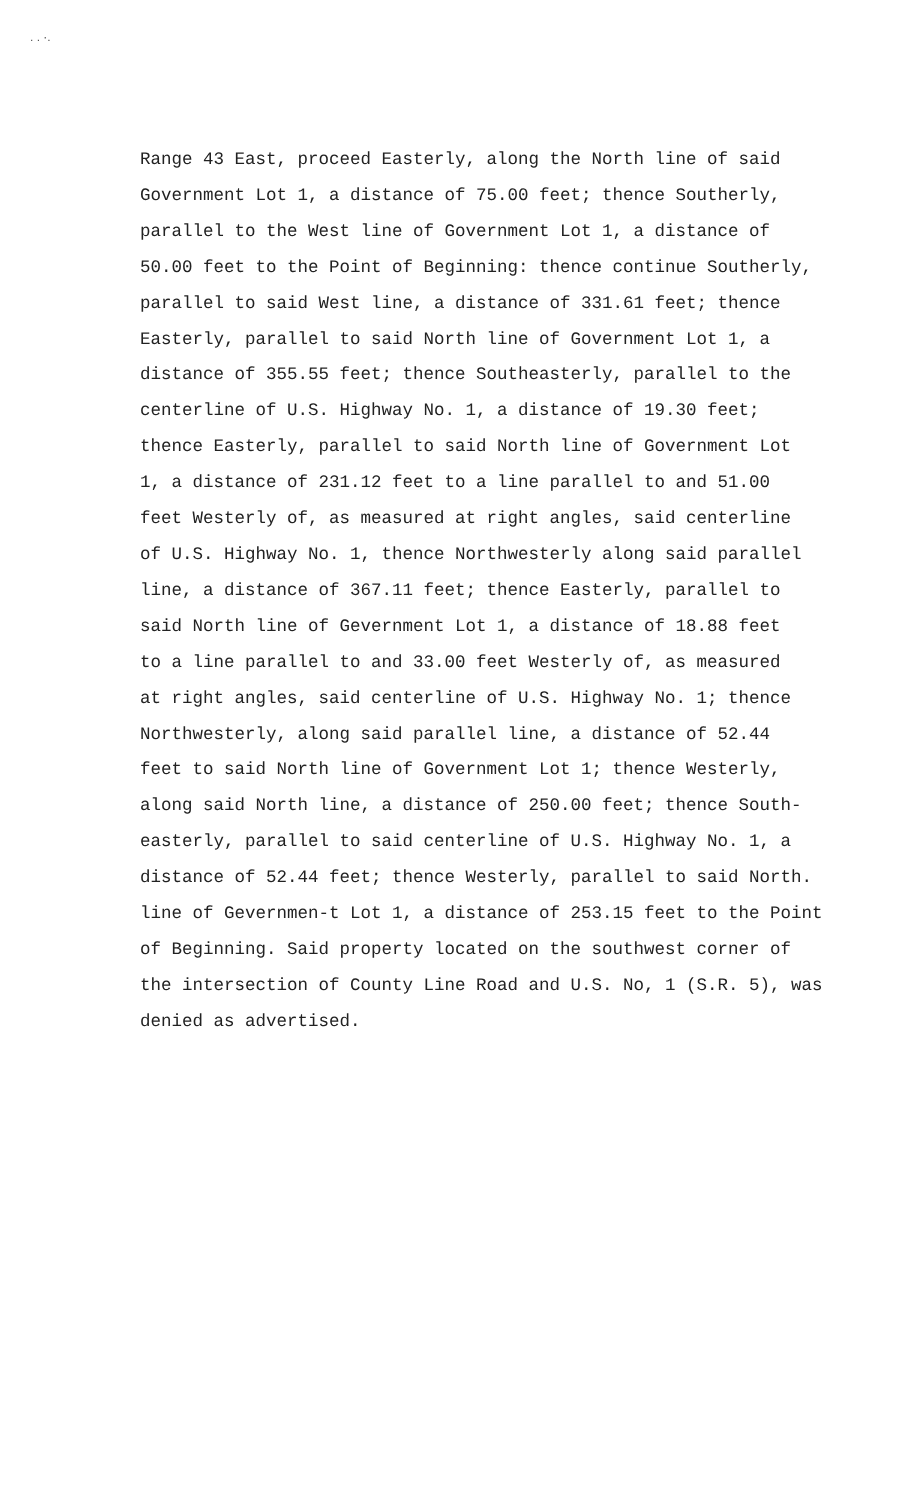. . ·.
Range 43 East, proceed Easterly, along the North line of said
Government Lot 1, a distance of 75.00 feet; thence Southerly,
parallel to the West line of Government Lot 1, a distance of
50.00 feet to the Point of Beginning: thence continue Southerly,
parallel to said West line, a distance of 331.61 feet; thence
Easterly, parallel to said North line of Government Lot 1, a
distance of 355.55 feet; thence Southeasterly, parallel to the
centerline of U.S. Highway No. 1, a distance of 19.30 feet;
thence Easterly, parallel to said North line of Government Lot
1, a distance of 231.12 feet to a line parallel to and 51.00
feet Westerly of, as measured at right angles, said centerline
of U.S. Highway No. 1, thence Northwesterly along said parallel
line, a distance of 367.11 feet; thence Easterly, parallel to
said North line of Gevernment Lot 1, a distance of 18.88 feet
to a line parallel to and 33.00 feet Westerly of, as measured
at right angles, said centerline of U.S. Highway No. 1; thence
Northwesterly, along said parallel line, a distance of 52.44
feet to said North line of Government Lot 1; thence Westerly,
along said North line, a distance of 250.00 feet; thence South-
easterly, parallel to said centerline of U.S. Highway No. 1, a
distance of 52.44 feet; thence Westerly, parallel to said North.
line of Gevernmen-t Lot 1, a distance of 253.15 feet to the Point
of Beginning. Said property located on the southwest corner of
the intersection of County Line Road and U.S. No, 1 (S.R. 5), was
denied as advertised.